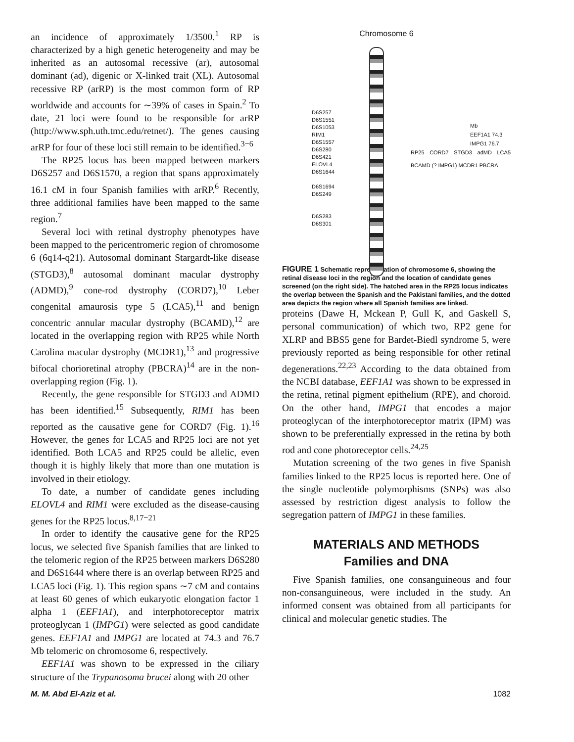an incidence of approximately 1/3500.<sup>1</sup> RP is characterized by a high genetic heterogeneity and may be inherited as an autosomal recessive (ar), autosomal dominant (ad), digenic or X-linked trait (XL). Autosomal recessive RP (arRP) is the most common form of RP worldwide and accounts for ∼39% of cases in Spain.<sup>2</sup> To date, 21 loci were found to be responsible for arRP (http://www.sph.uth.tmc.edu/retnet/). The genes causing arRP for four of these loci still remain to be identified.<sup>3−6</sup>
The RP25 locus has been mapped between markers D6S257 and D6S1570, a region that spans approximately 16.1 cM in four Spanish families with arRP.<sup>6</sup> Recently, three additional families have been mapped to the same region.<sup>7</sup>
Several loci with retinal dystrophy phenotypes have been mapped to the pericentromeric region of chromosome 6 (6q14-q21). Autosomal dominant Stargardt-like disease (STGD3),<sup>8</sup> autosomal dominant macular dystrophy (ADMD),<sup>9</sup> cone-rod dystrophy (CORD7),<sup>10</sup> Leber congenital amaurosis type 5 (LCA5),<sup>11</sup> and benign concentric annular macular dystrophy (BCAMD),<sup>12</sup> are located in the overlapping region with RP25 while North Carolina macular dystrophy (MCDR1),<sup>13</sup> and progressive bifocal chorioretinal atrophy (PBCRA)<sup>14</sup> are in the non-overlapping region (Fig. 1).
Recently, the gene responsible for STGD3 and ADMD has been identified.<sup>15</sup> Subsequently, RIM1 has been reported as the causative gene for CORD7 (Fig. 1).<sup>16</sup> However, the genes for LCA5 and RP25 loci are not yet identified. Both LCA5 and RP25 could be allelic, even though it is highly likely that more than one mutation is involved in their etiology.
To date, a number of candidate genes including ELOVL4 and RIM1 were excluded as the disease-causing genes for the RP25 locus.<sup>8,17−21</sup>
In order to identify the causative gene for the RP25 locus, we selected five Spanish families that are linked to the telomeric region of the RP25 between markers D6S280 and D6S1644 where there is an overlap between RP25 and LCA5 loci (Fig. 1). This region spans ∼7 cM and contains at least 60 genes of which eukaryotic elongation factor 1 alpha 1 (EEF1A1), and interphotoreceptor matrix proteoglycan 1 (IMPG1) were selected as good candidate genes. EEF1A1 and IMPG1 are located at 74.3 and 76.7 Mb telomeric on chromosome 6, respectively.
EEF1A1 was shown to be expressed in the ciliary structure of the Trypanosoma brucei along with 20 other
Chromosome 6
D6S257
D6S1551
D6S1053
RIM1
D6S1557
D6S280
D6S421
ELOVL4
D6S1644
D6S1694
D6S249
D6S283
D6S301
RP25 CORD7 STGD3 adMD LCA5 BCAMD (? IMPG1) MCDR1 PBCRA
Mb
EEF1A1 74.3
IMPG1 76.7
FIGURE 1 Schematic representation of chromosome 6, showing the retinal disease loci in the region and the location of candidate genes screened (on the right side). The hatched area in the RP25 locus indicates the overlap between the Spanish and the Pakistani families, and the dotted area depicts the region where all Spanish families are linked.
proteins (Dawe H, Mckean P, Gull K, and Gaskell S, personal communication) of which two, RP2 gene for XLRP and BBS5 gene for Bardet-Biedl syndrome 5, were previously reported as being responsible for other retinal degenerations.<sup>22,23</sup> According to the data obtained from the NCBI database, EEF1A1 was shown to be expressed in the retina, retinal pigment epithelium (RPE), and choroid. On the other hand, IMPG1 that encodes a major proteoglycan of the interphotoreceptor matrix (IPM) was shown to be preferentially expressed in the retina by both rod and cone photoreceptor cells.<sup>24,25</sup>
Mutation screening of the two genes in five Spanish families linked to the RP25 locus is reported here. One of the single nucleotide polymorphisms (SNPs) was also assessed by restriction digest analysis to follow the segregation pattern of IMPG1 in these families.
MATERIALS AND METHODS
Families and DNA
Five Spanish families, one consanguineous and four non-consanguineous, were included in the study. An informed consent was obtained from all participants for clinical and molecular genetic studies. The
M. M. Abd El-Aziz et al. 1082